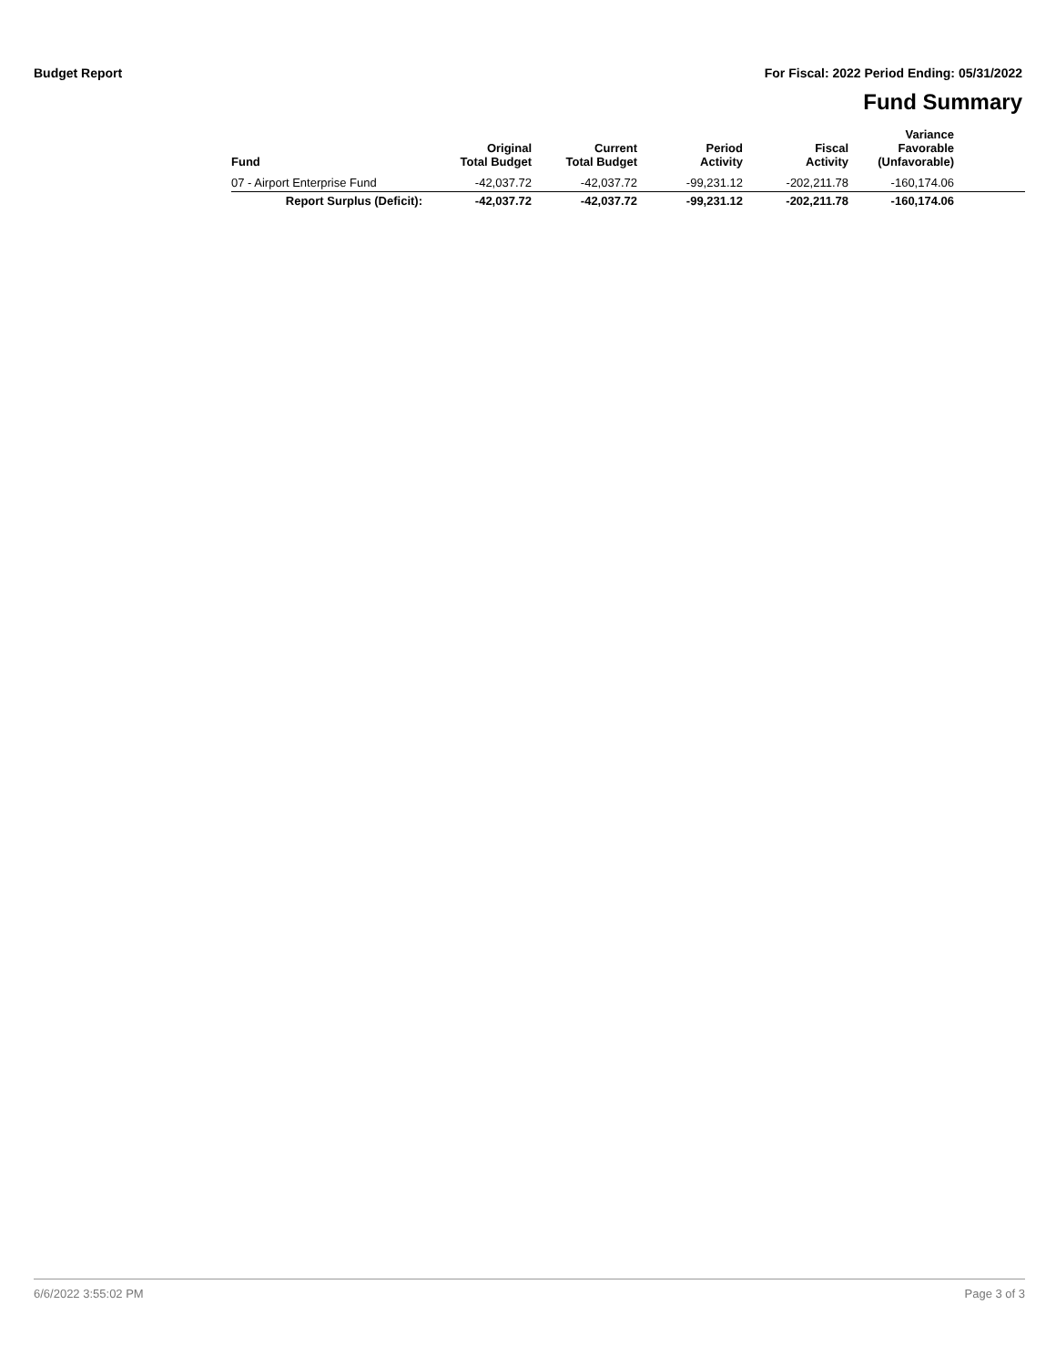Budget Report For Fiscal: 2022 Period Ending: 05/31/2022
Fund Summary
| Fund | Original Total Budget | Current Total Budget | Period Activity | Fiscal Activity | Variance Favorable (Unfavorable) | |
| --- | --- | --- | --- | --- | --- | --- |
| 07 - Airport Enterprise Fund | -42,037.72 | -42,037.72 | -99,231.12 | -202,211.78 | -160,174.06 | |
| Report Surplus (Deficit): | -42,037.72 | -42,037.72 | -99,231.12 | -202,211.78 | -160,174.06 | |
6/6/2022 3:55:02 PM Page 3 of 3